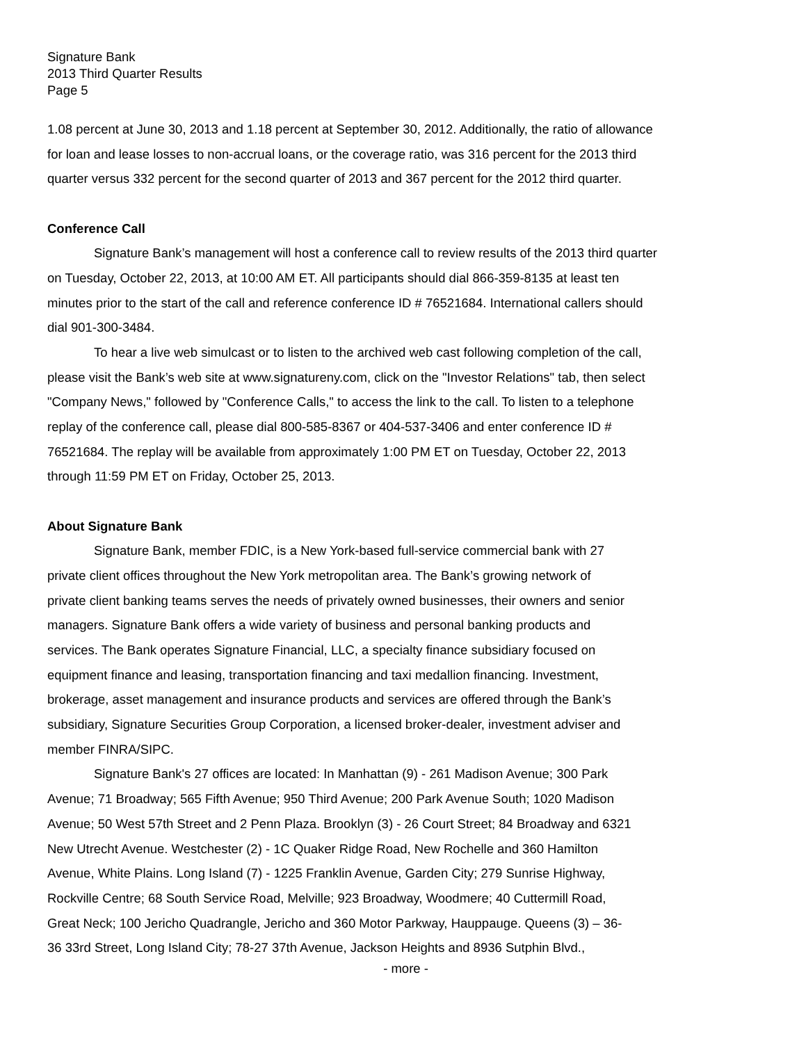Signature Bank
2013 Third Quarter Results
Page 5
1.08 percent at June 30, 2013 and 1.18 percent at September 30, 2012. Additionally, the ratio of allowance
for loan and lease losses to non-accrual loans, or the coverage ratio, was 316 percent for the 2013 third
quarter versus 332 percent for the second quarter of 2013 and 367 percent for the 2012 third quarter.
Conference Call
Signature Bank’s management will host a conference call to review results of the 2013 third quarter
on Tuesday, October 22, 2013, at 10:00 AM ET. All participants should dial 866-359-8135 at least ten
minutes prior to the start of the call and reference conference ID # 76521684. International callers should
dial 901-300-3484.
To hear a live web simulcast or to listen to the archived web cast following completion of the call,
please visit the Bank’s web site at www.signatureny.com, click on the "Investor Relations" tab, then select
"Company News," followed by "Conference Calls," to access the link to the call. To listen to a telephone
replay of the conference call, please dial 800-585-8367 or 404-537-3406 and enter conference ID #
76521684. The replay will be available from approximately 1:00 PM ET on Tuesday, October 22, 2013
through 11:59 PM ET on Friday, October 25, 2013.
About Signature Bank
Signature Bank, member FDIC, is a New York-based full-service commercial bank with 27
private client offices throughout the New York metropolitan area. The Bank’s growing network of
private client banking teams serves the needs of privately owned businesses, their owners and senior
managers. Signature Bank offers a wide variety of business and personal banking products and
services. The Bank operates Signature Financial, LLC, a specialty finance subsidiary focused on
equipment finance and leasing, transportation financing and taxi medallion financing. Investment,
brokerage, asset management and insurance products and services are offered through the Bank’s
subsidiary, Signature Securities Group Corporation, a licensed broker-dealer, investment adviser and
member FINRA/SIPC.
Signature Bank's 27 offices are located: In Manhattan (9) - 261 Madison Avenue; 300 Park
Avenue; 71 Broadway; 565 Fifth Avenue; 950 Third Avenue; 200 Park Avenue South; 1020 Madison
Avenue; 50 West 57th Street and 2 Penn Plaza. Brooklyn (3) - 26 Court Street; 84 Broadway and 6321
New Utrecht Avenue. Westchester (2) - 1C Quaker Ridge Road, New Rochelle and 360 Hamilton
Avenue, White Plains. Long Island (7) - 1225 Franklin Avenue, Garden City; 279 Sunrise Highway,
Rockville Centre; 68 South Service Road, Melville; 923 Broadway, Woodmere; 40 Cuttermill Road,
Great Neck; 100 Jericho Quadrangle, Jericho and 360 Motor Parkway, Hauppauge. Queens (3) – 36-
36 33rd Street, Long Island City; 78-27 37th Avenue, Jackson Heights and 8936 Sutphin Blvd.,
- more -